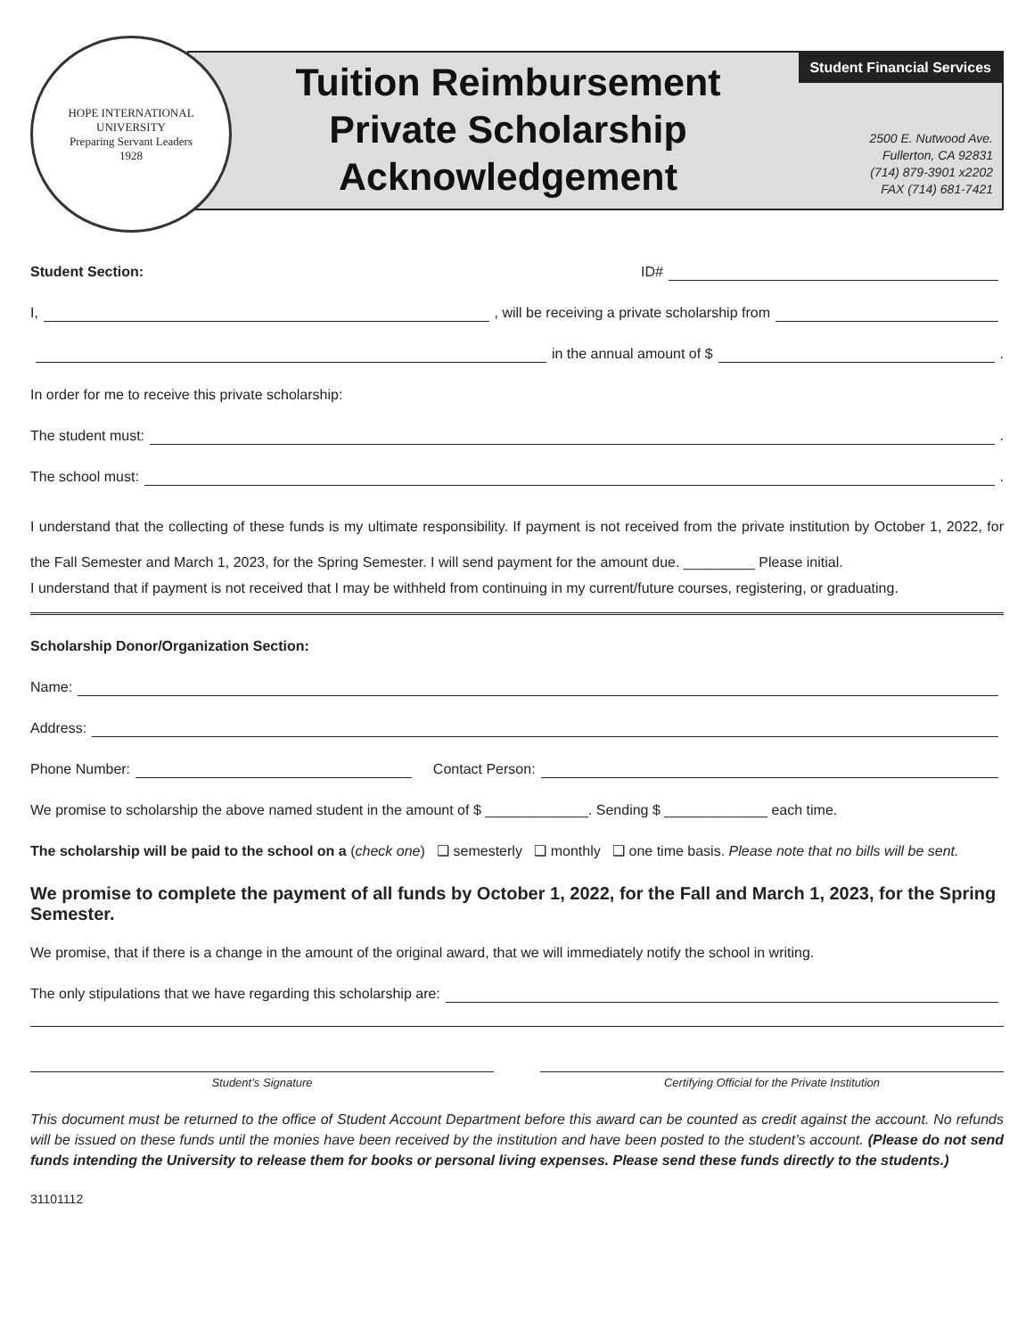HOPE INTERNATIONAL UNIVERSITY
Preparing Servant Leaders
1928
Tuition Reimbursement
Private Scholarship
Acknowledgement
Student Financial Services
2500 E. Nutwood Ave.
Fullerton, CA 92831
(714) 879-3901 x2202
FAX (714) 681-7421
Student Section: ID#
I, , will be receiving a private scholarship from
in the annual amount of $ .
In order for me to receive this private scholarship:
The student must: .
The school must: .
I understand that the collecting of these funds is my ultimate responsibility. If payment is not received from the private institution by October 1, 2022, for the Fall Semester and March 1, 2023, for the Spring Semester. I will send payment for the amount due. _________ Please initial.
I understand that if payment is not received that I may be withheld from continuing in my current/future courses, registering, or graduating.
Scholarship Donor/Organization Section:
Name:
Address:
Phone Number: Contact Person:
We promise to scholarship the above named student in the amount of $ _____________. Sending $ _____________ each time.
The scholarship will be paid to the school on a (check one) ❑ semesterly ❑ monthly ❑ one time basis. Please note that no bills will be sent.
We promise to complete the payment of all funds by October 1, 2022, for the Fall and March 1, 2023, for the Spring Semester.
We promise, that if there is a change in the amount of the original award, that we will immediately notify the school in writing.
The only stipulations that we have regarding this scholarship are:
Student’s Signature Certifying Official for the Private Institution
This document must be returned to the office of Student Account Department before this award can be counted as credit against the account. No refunds will be issued on these funds until the monies have been received by the institution and have been posted to the student’s account. (Please do not send funds intending the University to release them for books or personal living expenses. Please send these funds directly to the students.)
31101112